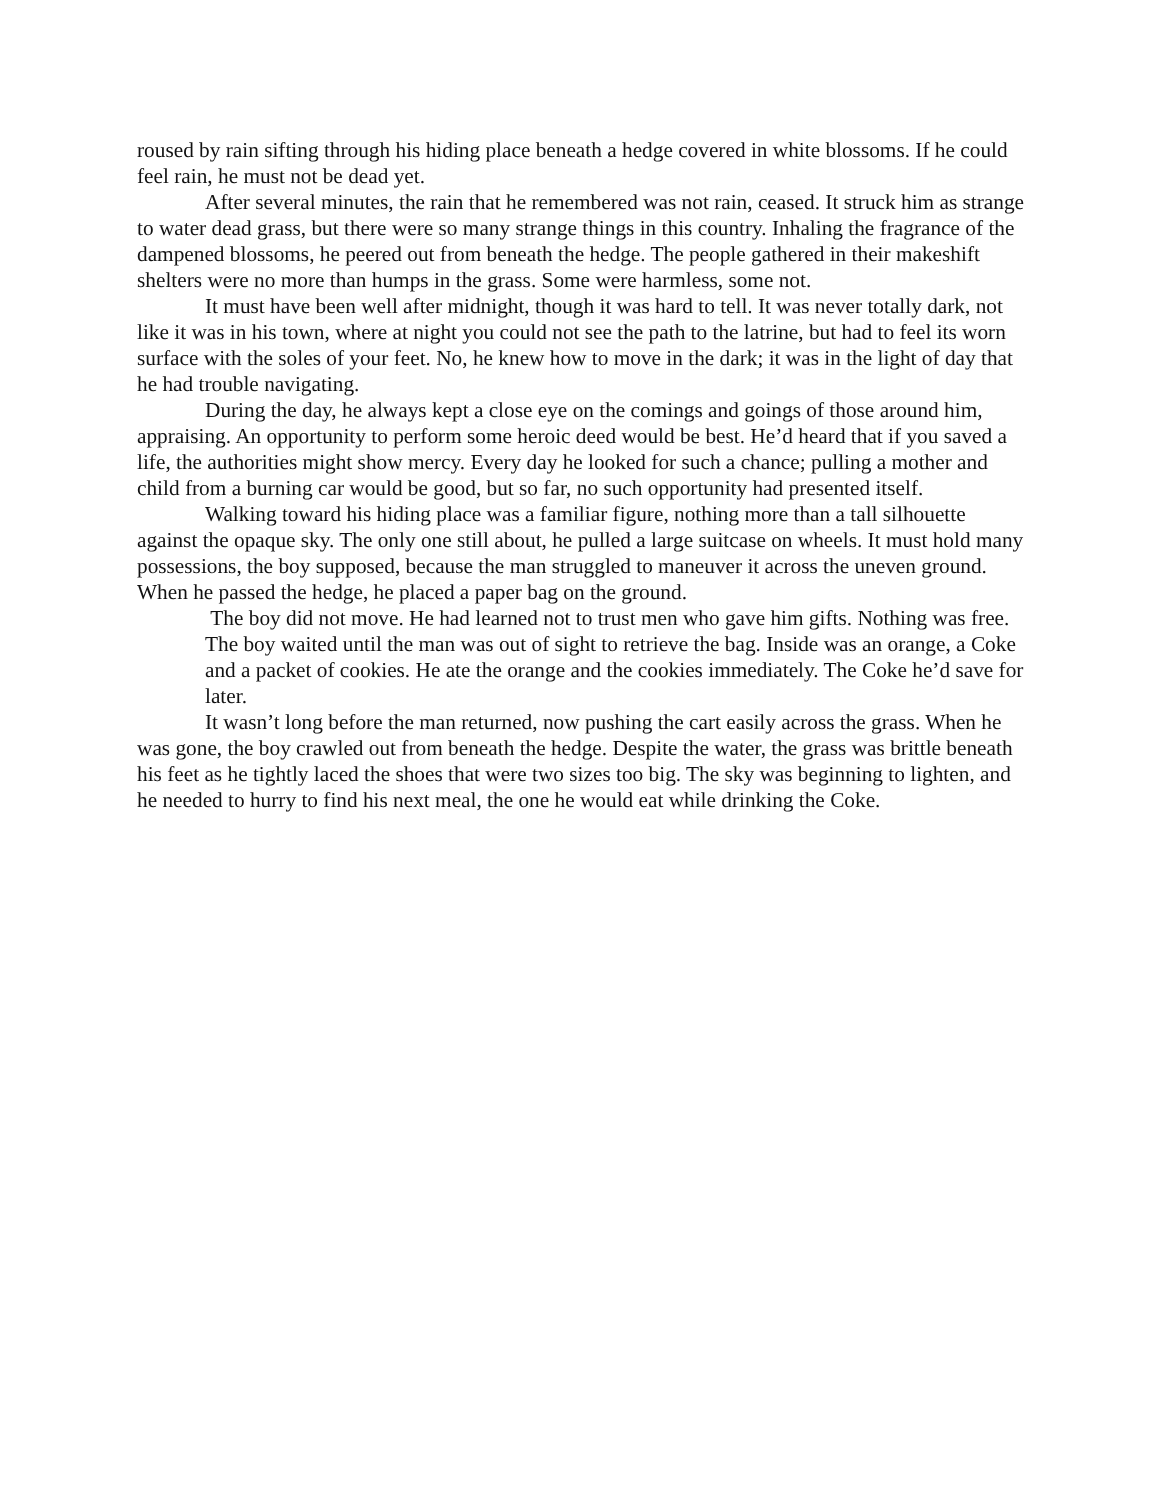roused by rain sifting through his hiding place beneath a hedge covered in white blossoms. If he could feel rain, he must not be dead yet.
After several minutes, the rain that he remembered was not rain, ceased. It struck him as strange to water dead grass, but there were so many strange things in this country. Inhaling the fragrance of the dampened blossoms, he peered out from beneath the hedge. The people gathered in their makeshift shelters were no more than humps in the grass. Some were harmless, some not.
It must have been well after midnight, though it was hard to tell. It was never totally dark, not like it was in his town, where at night you could not see the path to the latrine, but had to feel its worn surface with the soles of your feet. No, he knew how to move in the dark; it was in the light of day that he had trouble navigating.
During the day, he always kept a close eye on the comings and goings of those around him, appraising. An opportunity to perform some heroic deed would be best. He’d heard that if you saved a life, the authorities might show mercy. Every day he looked for such a chance; pulling a mother and child from a burning car would be good, but so far, no such opportunity had presented itself.
Walking toward his hiding place was a familiar figure, nothing more than a tall silhouette against the opaque sky. The only one still about, he pulled a large suitcase on wheels. It must hold many possessions, the boy supposed, because the man struggled to maneuver it across the uneven ground. When he passed the hedge, he placed a paper bag on the ground.
The boy did not move. He had learned not to trust men who gave him gifts. Nothing was free. The boy waited until the man was out of sight to retrieve the bag. Inside was an orange, a Coke and a packet of cookies. He ate the orange and the cookies immediately. The Coke he’d save for later.
It wasn’t long before the man returned, now pushing the cart easily across the grass. When he was gone, the boy crawled out from beneath the hedge. Despite the water, the grass was brittle beneath his feet as he tightly laced the shoes that were two sizes too big. The sky was beginning to lighten, and he needed to hurry to find his next meal, the one he would eat while drinking the Coke.